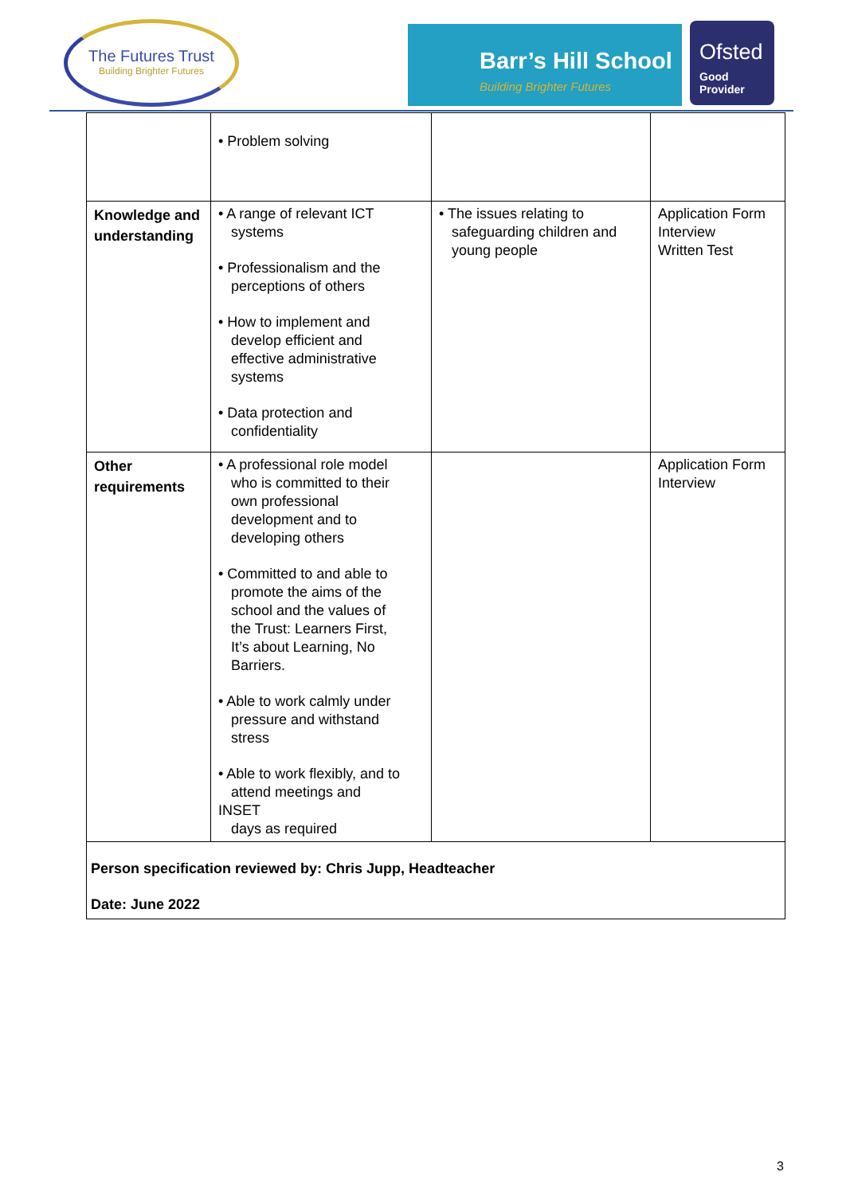The Futures Trust
Building Brighter Futures
Barr’s Hill School
Building Brighter Futures
Ofsted
Good
Provider
| | • Problem solving | | |
| Knowledge and understanding | • A range of relevant ICT systems • Professionalism and the perceptions of others • How to implement and develop efficient and effective administrative systems • Data protection and confidentiality | • The issues relating to safeguarding children and young people | Application Form Interview Written Test |
| Other requirements | • A professional role model who is committed to their own professional development and to developing others • Committed to and able to promote the aims of the school and the values of the Trust: Learners First, It’s about Learning, No Barriers. • Able to work calmly under pressure and withstand stress • Able to work flexibly, and to attend meetings and INSET days as required | | Application Form Interview |
| Person specification reviewed by: Chris Jupp, Headteacher Date: June 2022 | | | |
3